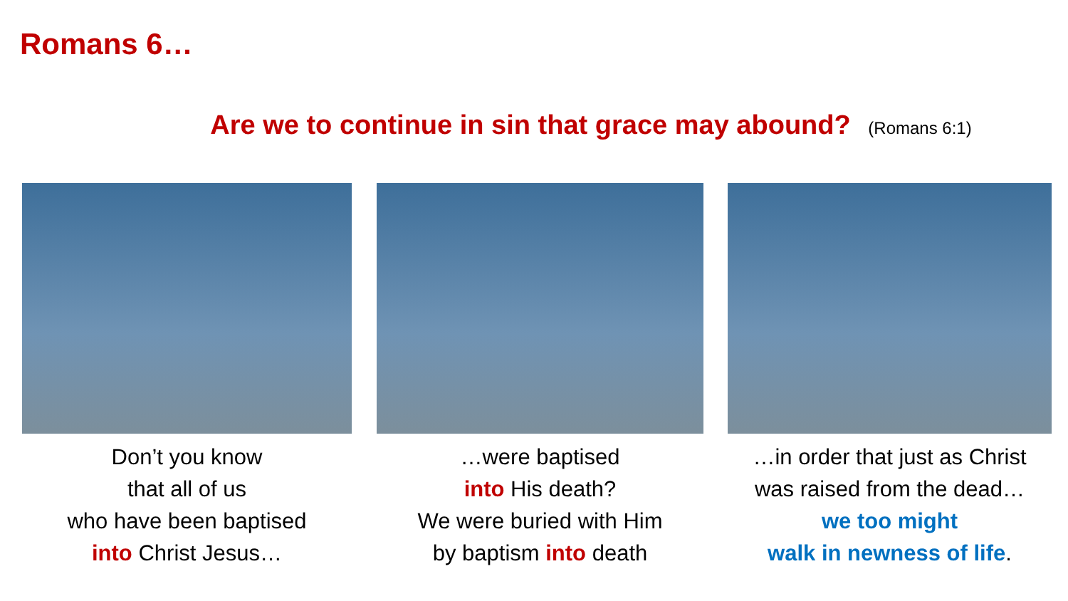Romans 6…
Are we to continue in sin that grace may abound? (Romans 6:1)
Don’t you know
that all of us
who have been baptised
into Christ Jesus…
…were baptised
into His death?
We were buried with Him
by baptism into death
…in order that just as Christ
was raised from the dead…
we too might
walk in newness of life.